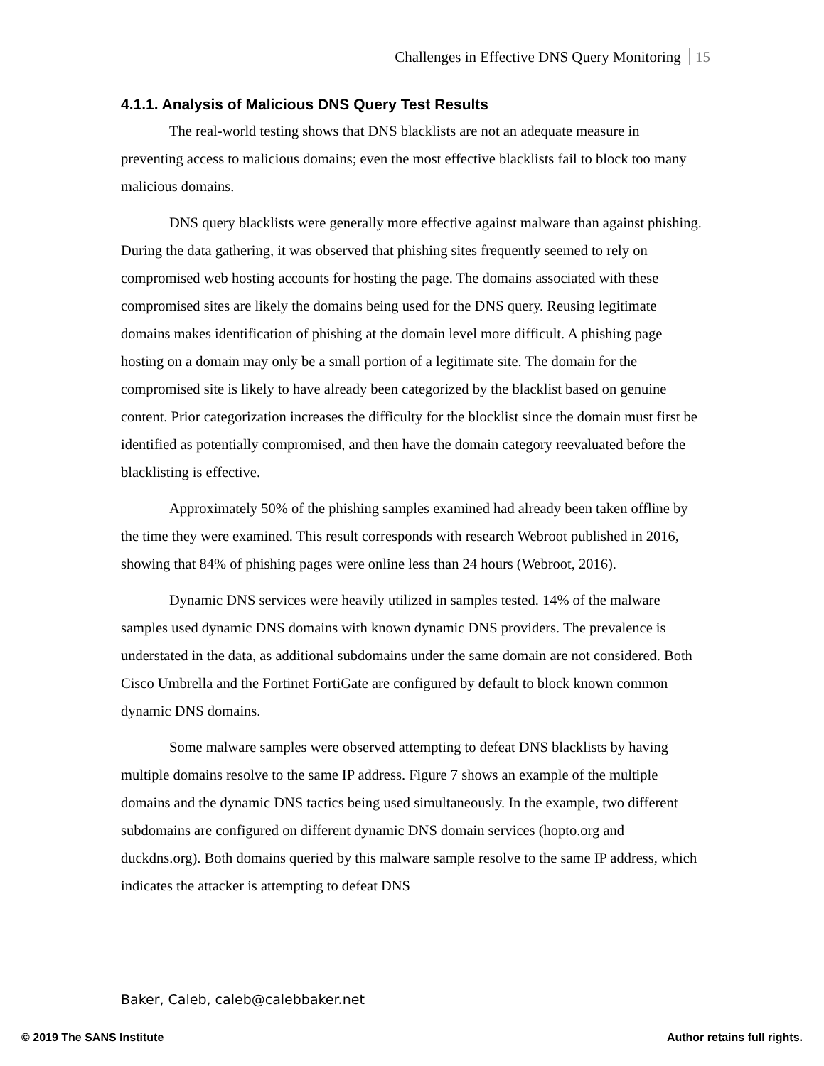Challenges in Effective DNS Query Monitoring 15
4.1.1. Analysis of Malicious DNS Query Test Results
The real-world testing shows that DNS blacklists are not an adequate measure in preventing access to malicious domains; even the most effective blacklists fail to block too many malicious domains.
DNS query blacklists were generally more effective against malware than against phishing. During the data gathering, it was observed that phishing sites frequently seemed to rely on compromised web hosting accounts for hosting the page. The domains associated with these compromised sites are likely the domains being used for the DNS query. Reusing legitimate domains makes identification of phishing at the domain level more difficult. A phishing page hosting on a domain may only be a small portion of a legitimate site. The domain for the compromised site is likely to have already been categorized by the blacklist based on genuine content. Prior categorization increases the difficulty for the blocklist since the domain must first be identified as potentially compromised, and then have the domain category reevaluated before the blacklisting is effective.
Approximately 50% of the phishing samples examined had already been taken offline by the time they were examined. This result corresponds with research Webroot published in 2016, showing that 84% of phishing pages were online less than 24 hours (Webroot, 2016).
Dynamic DNS services were heavily utilized in samples tested. 14% of the malware samples used dynamic DNS domains with known dynamic DNS providers. The prevalence is understated in the data, as additional subdomains under the same domain are not considered. Both Cisco Umbrella and the Fortinet FortiGate are configured by default to block known common dynamic DNS domains.
Some malware samples were observed attempting to defeat DNS blacklists by having multiple domains resolve to the same IP address. Figure 7 shows an example of the multiple domains and the dynamic DNS tactics being used simultaneously. In the example, two different subdomains are configured on different dynamic DNS domain services (hopto.org and duckdns.org). Both domains queried by this malware sample resolve to the same IP address, which indicates the attacker is attempting to defeat DNS
Baker, Caleb, caleb@calebbaker.net
© 2019 The SANS Institute Author retains full rights.